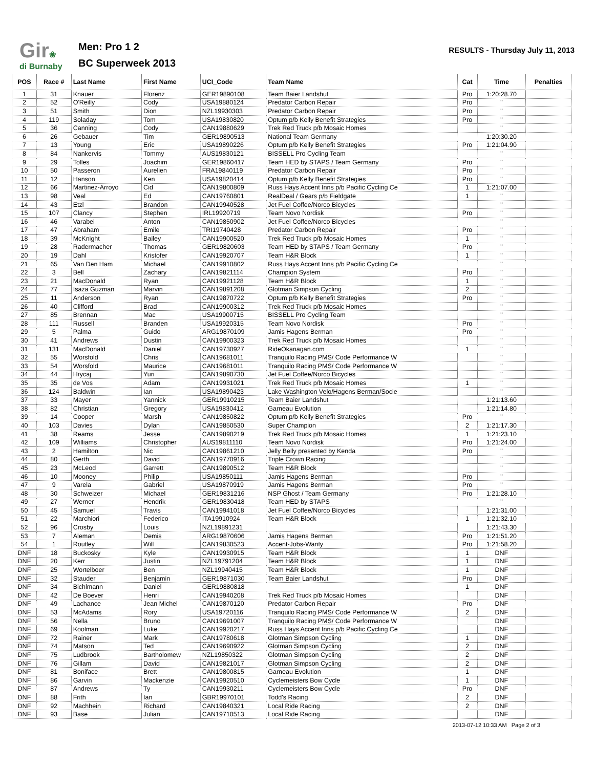Gir❀
di Burnaby
Men: Pro 1 2
BC Superweek 2013
RESULTS - Thursday July 11, 2013
| POS | Race # | Last Name | First Name | UCI_Code | Team Name | Cat | Time | Penalties |
| --- | --- | --- | --- | --- | --- | --- | --- | --- |
| 1 | 31 | Knauer | Florenz | GER19890108 | Team Baier Landshut | Pro | 1:20:28.70 | |
| 2 | 52 | O'Reilly | Cody | USA19880124 | Predator Carbon Repair | Pro | " | |
| 3 | 51 | Smith | Dion | NZL19930303 | Predator Carbon Repair | Pro | " | |
| 4 | 119 | Soladay | Tom | USA19830820 | Optum p/b Kelly Benefit Strategies | Pro | " | |
| 5 | 36 | Canning | Cody | CAN19880629 | Trek Red Truck p/b Mosaic Homes | | " | |
| 6 | 26 | Gebauer | Tim | GER19890513 | National Team Germany | | 1:20:30.20 | |
| 7 | 13 | Young | Eric | USA19890226 | Optum p/b Kelly Benefit Strategies | Pro | 1:21:04.90 | |
| 8 | 84 | Nankervis | Tommy | AUS19830121 | BISSELL Pro Cycling Team | | " | |
| 9 | 29 | Tolles | Joachim | GER19860417 | Team HED by STAPS / Team Germany | Pro | " | |
| 10 | 50 | Passeron | Aurelien | FRA19840119 | Predator Carbon Repair | Pro | " | |
| 11 | 12 | Hanson | Ken | USA19820414 | Optum p/b Kelly Benefit Strategies | Pro | " | |
| 12 | 66 | Martinez-Arroyo | Cid | CAN19800809 | Russ Hays Accent Inns p/b Pacific Cycling Ce | 1 | 1:21:07.00 | |
| 13 | 98 | Veal | Ed | CAN19760801 | RealDeal / Gears p/b Fieldgate | 1 | " | |
| 14 | 43 | Etzl | Brandon | CAN19940528 | Jet Fuel Coffee/Norco Bicycles | | " | |
| 15 | 107 | Clancy | Stephen | IRL19920719 | Team Novo Nordisk | Pro | " | |
| 16 | 46 | Varabei | Anton | CAN19850902 | Jet Fuel Coffee/Norco Bicycles | | " | |
| 17 | 47 | Abraham | Emile | TRI19740428 | Predator Carbon Repair | Pro | " | |
| 18 | 39 | McKnight | Bailey | CAN19900520 | Trek Red Truck p/b Mosaic Homes | 1 | " | |
| 19 | 28 | Radermacher | Thomas | GER19820603 | Team HED by STAPS / Team Germany | Pro | " | |
| 20 | 19 | Dahl | Kristofer | CAN19920707 | Team H&R Block | 1 | " | |
| 21 | 65 | Van Den Ham | Michael | CAN19910802 | Russ Hays Accent Inns p/b Pacific Cycling Ce | | " | |
| 22 | 3 | Bell | Zachary | CAN19821114 | Champion System | Pro | " | |
| 23 | 21 | MacDonald | Ryan | CAN19921128 | Team H&R Block | 1 | " | |
| 24 | 77 | Isaza Guzman | Marvin | CAN19891208 | Glotman Simpson Cycling | 2 | " | |
| 25 | 11 | Anderson | Ryan | CAN19870722 | Optum p/b Kelly Benefit Strategies | Pro | " | |
| 26 | 40 | Clifford | Brad | CAN19900312 | Trek Red Truck p/b Mosaic Homes | | " | |
| 27 | 85 | Brennan | Mac | USA19900715 | BISSELL Pro Cycling Team | | " | |
| 28 | 111 | Russell | Branden | USA19920315 | Team Novo Nordisk | Pro | " | |
| 29 | 5 | Palma | Guido | ARG19870109 | Jamis Hagens Berman | Pro | " | |
| 30 | 41 | Andrews | Dustin | CAN19900323 | Trek Red Truck p/b Mosaic Homes | | " | |
| 31 | 131 | MacDonald | Daniel | CAN19730927 | RideOkanagan.com | 1 | " | |
| 32 | 55 | Worsfold | Chris | CAN19681011 | Tranquilo Racing PMS/ Code Performance W | | " | |
| 33 | 54 | Worsfold | Maurice | CAN19681011 | Tranquilo Racing PMS/ Code Performance W | | " | |
| 34 | 44 | Hrycaj | Yuri | CAN19890730 | Jet Fuel Coffee/Norco Bicycles | | " | |
| 35 | 35 | de Vos | Adam | CAN19931021 | Trek Red Truck p/b Mosaic Homes | 1 | " | |
| 36 | 124 | Baldwin | Ian | USA19890423 | Lake Washington Velo/Hagens Berman/Socie | | " | |
| 37 | 33 | Mayer | Yannick | GER19910215 | Team Baier Landshut | | 1:21:13.60 | |
| 38 | 82 | Christian | Gregory | USA19830412 | Garneau Evolution | | 1:21:14.80 | |
| 39 | 14 | Cooper | Marsh | CAN19850822 | Optum p/b Kelly Benefit Strategies | Pro | " | |
| 40 | 103 | Davies | Dylan | CAN19850530 | Super Champion | 2 | 1:21:17.30 | |
| 41 | 38 | Reams | Jesse | CAN19890219 | Trek Red Truck p/b Mosaic Homes | 1 | 1:21:23.10 | |
| 42 | 109 | Williams | Christopher | AUS19811110 | Team Novo Nordisk | Pro | 1:21:24.00 | |
| 43 | 2 | Hamilton | Nic | CAN19861210 | Jelly Belly presented by Kenda | Pro | " | |
| 44 | 80 | Gerth | David | CAN19770916 | Triple Crown Racing | | " | |
| 45 | 23 | McLeod | Garrett | CAN19890512 | Team H&R Block | | " | |
| 46 | 10 | Mooney | Philip | USA19850111 | Jamis Hagens Berman | Pro | " | |
| 47 | 9 | Varela | Gabriel | USA19870919 | Jamis Hagens Berman | Pro | " | |
| 48 | 30 | Schweizer | Michael | GER19831216 | NSP Ghost / Team Germany | Pro | 1:21:28.10 | |
| 49 | 27 | Werner | Hendrik | GER19830418 | Team HED by STAPS | | " | |
| 50 | 45 | Samuel | Travis | CAN19941018 | Jet Fuel Coffee/Norco Bicycles | | 1:21:31.00 | |
| 51 | 22 | Marchiori | Federico | ITA19910924 | Team H&R Block | 1 | 1:21:32.10 | |
| 52 | 96 | Crosby | Louis | NZL19891231 | | | 1:21:43.30 | |
| 53 | 7 | Aleman | Demis | ARG19870606 | Jamis Hagens Berman | Pro | 1:21:51.20 | |
| 54 | 1 | Routley | Will | CAN19830523 | Accent-Jobs-Wanty | Pro | 1:21:58.20 | |
| DNF | 18 | Buckosky | Kyle | CAN19930915 | Team H&R Block | 1 | DNF | |
| DNF | 20 | Kerr | Justin | NZL19791204 | Team H&R Block | 1 | DNF | |
| DNF | 25 | Wortelboer | Ben | NZL19940415 | Team H&R Block | 1 | DNF | |
| DNF | 32 | Stauder | Benjamin | GER19871030 | Team Baier Landshut | Pro | DNF | |
| DNF | 34 | Bichlmann | Daniel | GER19880818 | | 1 | DNF | |
| DNF | 42 | De Boever | Henri | CAN19940208 | Trek Red Truck p/b Mosaic Homes | | DNF | |
| DNF | 49 | Lachance | Jean Michel | CAN19870120 | Predator Carbon Repair | Pro | DNF | |
| DNF | 53 | McAdams | Rory | USA19720116 | Tranquilo Racing PMS/ Code Performance W | 2 | DNF | |
| DNF | 56 | Nella | Bruno | CAN19691007 | Tranquilo Racing PMS/ Code Performance W | | DNF | |
| DNF | 69 | Koolman | Luke | CAN19920217 | Russ Hays Accent Inns p/b Pacific Cycling Ce | | DNF | |
| DNF | 72 | Rainer | Mark | CAN19780618 | Glotman Simpson Cycling | 1 | DNF | |
| DNF | 74 | Matson | Ted | CAN19690922 | Glotman Simpson Cycling | 2 | DNF | |
| DNF | 75 | Ludbrook | Bartholomew | NZL19850322 | Glotman Simpson Cycling | 2 | DNF | |
| DNF | 76 | Gillam | David | CAN19821017 | Glotman Simpson Cycling | 2 | DNF | |
| DNF | 81 | Boniface | Brett | CAN19800815 | Garneau Evolution | 1 | DNF | |
| DNF | 86 | Garvin | Mackenzie | CAN19920510 | Cyclemeisters Bow Cycle | 1 | DNF | |
| DNF | 87 | Andrews | Ty | CAN19930211 | Cyclemeisters Bow Cycle | Pro | DNF | |
| DNF | 88 | Frith | Ian | GBR19970101 | Todd's Racing | 2 | DNF | |
| DNF | 92 | Machhein | Richard | CAN19840321 | Local Ride Racing | 2 | DNF | |
| DNF | 93 | Base | Julian | CAN19710513 | Local Ride Racing | | DNF | |
2013-07-12 10:33 AM Page 2 of 3